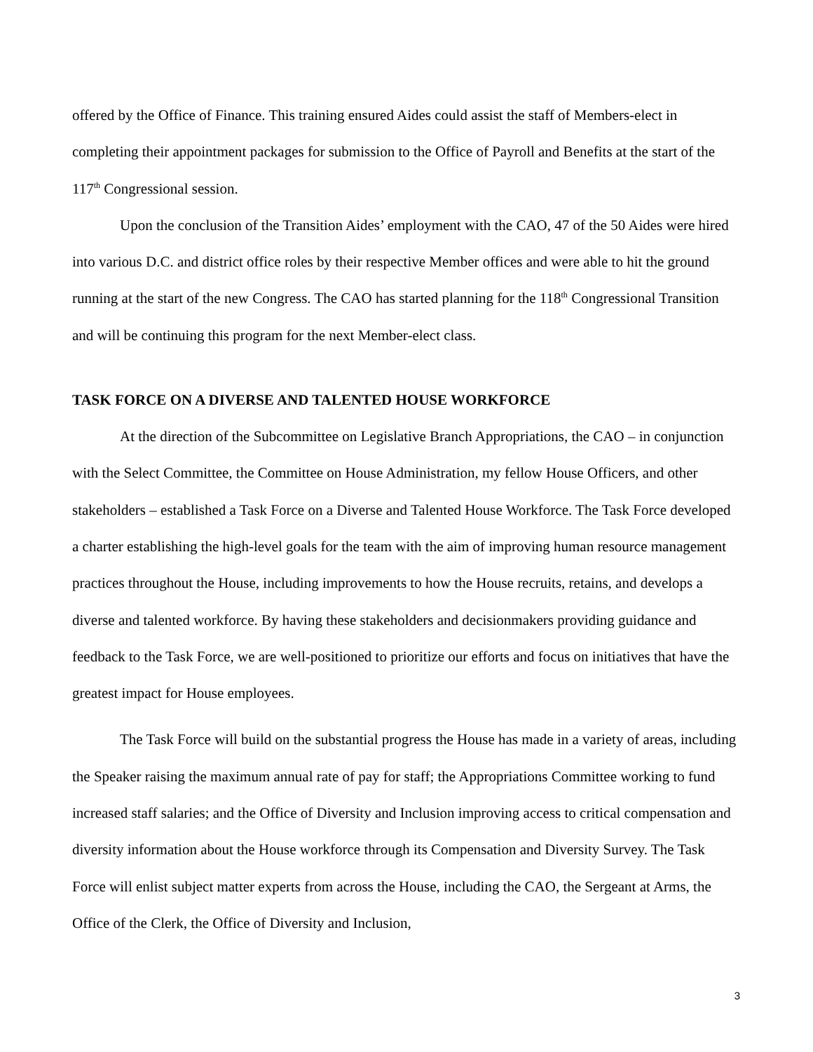offered by the Office of Finance. This training ensured Aides could assist the staff of Members-elect in completing their appointment packages for submission to the Office of Payroll and Benefits at the start of the 117<sup>th</sup> Congressional session.
Upon the conclusion of the Transition Aides’ employment with the CAO, 47 of the 50 Aides were hired into various D.C. and district office roles by their respective Member offices and were able to hit the ground running at the start of the new Congress. The CAO has started planning for the 118<sup>th</sup> Congressional Transition and will be continuing this program for the next Member-elect class.
TASK FORCE ON A DIVERSE AND TALENTED HOUSE WORKFORCE
At the direction of the Subcommittee on Legislative Branch Appropriations, the CAO – in conjunction with the Select Committee, the Committee on House Administration, my fellow House Officers, and other stakeholders – established a Task Force on a Diverse and Talented House Workforce. The Task Force developed a charter establishing the high-level goals for the team with the aim of improving human resource management practices throughout the House, including improvements to how the House recruits, retains, and develops a diverse and talented workforce. By having these stakeholders and decisionmakers providing guidance and feedback to the Task Force, we are well-positioned to prioritize our efforts and focus on initiatives that have the greatest impact for House employees.
The Task Force will build on the substantial progress the House has made in a variety of areas, including the Speaker raising the maximum annual rate of pay for staff; the Appropriations Committee working to fund increased staff salaries; and the Office of Diversity and Inclusion improving access to critical compensation and diversity information about the House workforce through its Compensation and Diversity Survey. The Task Force will enlist subject matter experts from across the House, including the CAO, the Sergeant at Arms, the Office of the Clerk, the Office of Diversity and Inclusion,
3